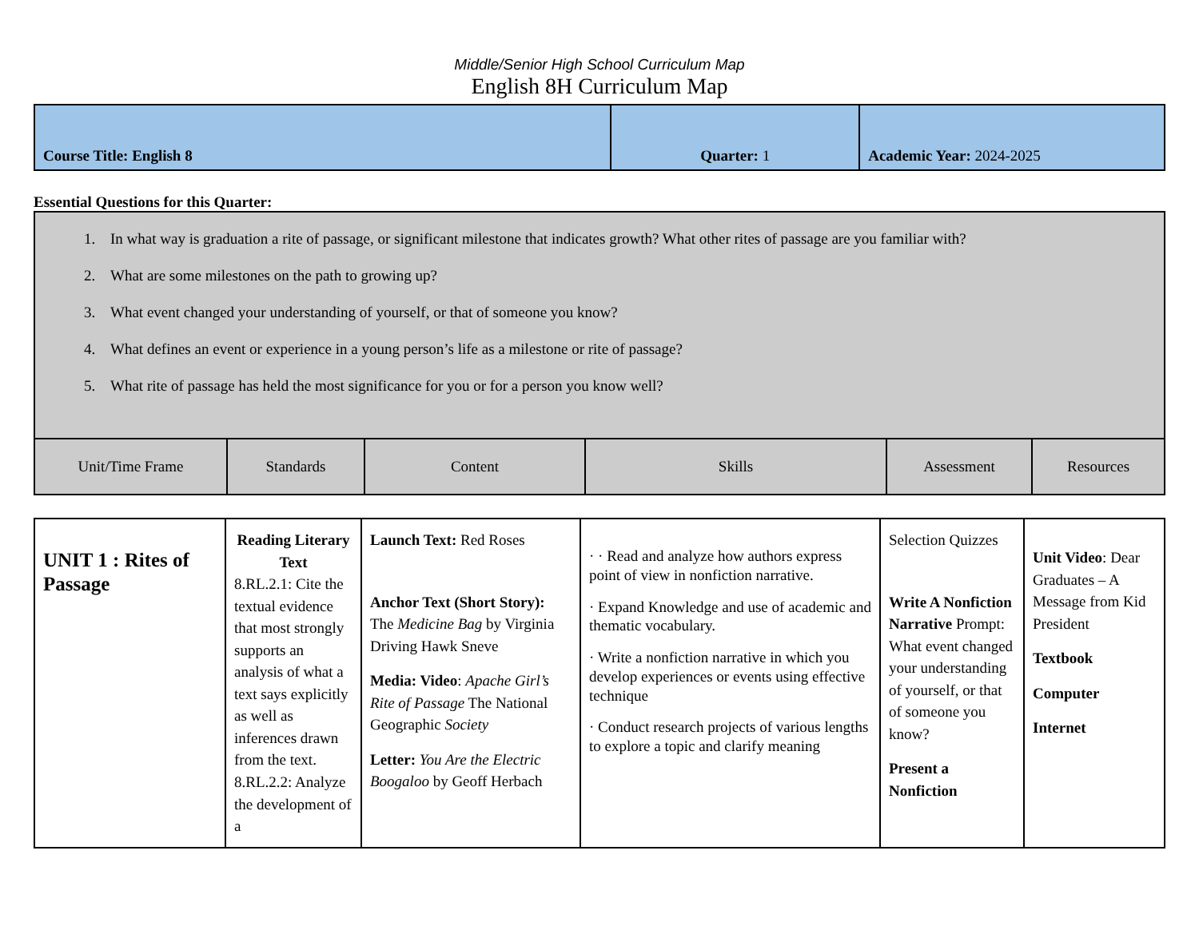Middle/Senior High School Curriculum Map
English 8H Curriculum Map
| Course Title: English 8 | Quarter: 1 | Academic Year: 2024-2025 |
Essential Questions for this Quarter:
1. In what way is graduation a rite of passage, or significant milestone that indicates growth? What other rites of passage are you familiar with?
2. What are some milestones on the path to growing up?
3. What event changed your understanding of yourself, or that of someone you know?
4. What defines an event or experience in a young person’s life as a milestone or rite of passage?
5. What rite of passage has held the most significance for you or for a person you know well?
| Unit/Time Frame | Standards | Content | Skills | Assessment | Resources |
| --- | --- | --- | --- | --- | --- |
| UNIT 1 : Rites of Passage | Reading Literary Text 8.RL.2.1: Cite the textual evidence that most strongly supports an analysis of what a text says explicitly as well as inferences drawn from the text. 8.RL.2.2: Analyze the development of a | Launch Text: Red Roses Anchor Text (Short Story): The Medicine Bag by Virginia Driving Hawk Sneve Media: Video : Apache Girl’s Rite of Passage The National Geographic Society Letter: You Are the Electric Boogaloo by Geoff Herbach | · · Read and analyze how authors express point of view in nonfiction narrative. · Expand Knowledge and use of academic and thematic vocabulary. · Write a nonfiction narrative in which you develop experiences or events using effective technique · Conduct research projects of various lengths to explore a topic and clarify meaning | Selection Quizzes Write A Nonfiction Narrative Prompt: What event changed your understanding of yourself, or that of someone you know? Present a Nonfiction | Unit Video : Dear Graduates – A Message from Kid President Textbook Computer Internet |